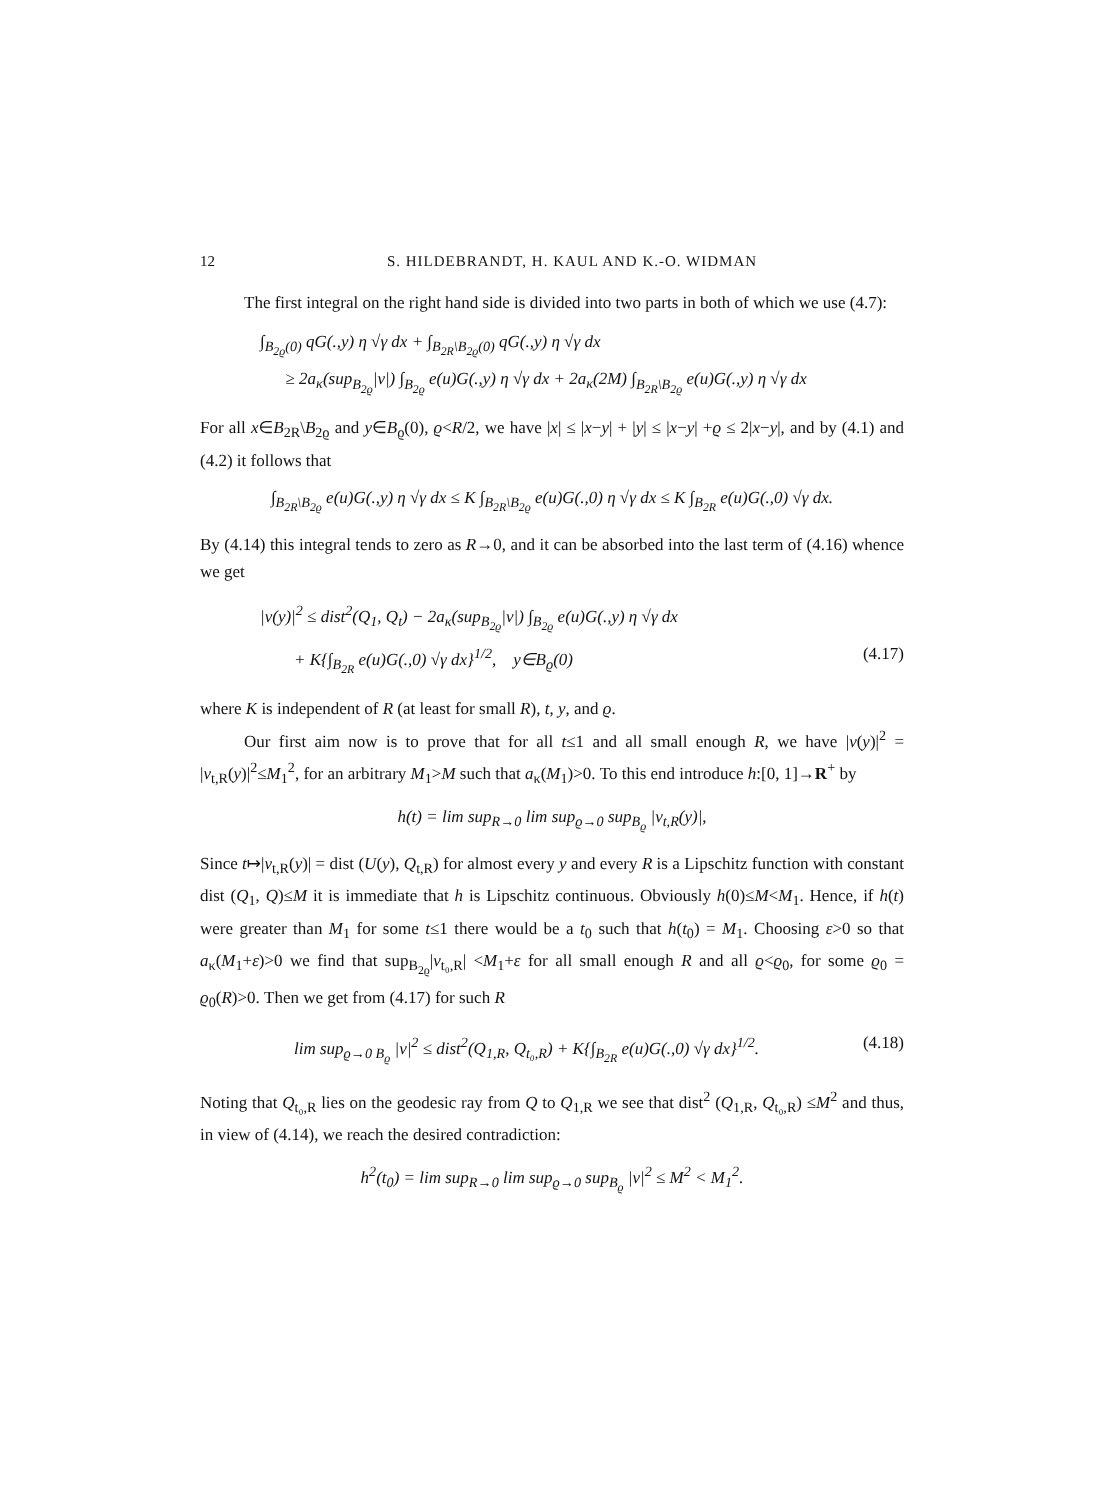12 S. HILDEBRANDT, H. KAUL AND K.-O. WIDMAN
The first integral on the right hand side is divided into two parts in both of which we use (4.7):
∫<sub>B<sub>2ϱ</sub>(0)</sub> qG(.,y) η √γ dx + ∫<sub>B<sub>2R</sub>\B<sub>2ϱ</sub>(0)</sub> qG(.,y) η √γ dx
≥ 2a<sub>κ</sub>(sup<sub>B<sub>2ϱ</sub></sub>|v|) ∫<sub>B<sub>2ϱ</sub></sub> e(u)G(.,y) η √γ dx + 2a<sub>κ</sub>(2M) ∫<sub>B<sub>2R</sub>\B<sub>2ϱ</sub></sub> e(u)G(.,y) η √γ dx
For all x∈B<sub>2R</sub>\B<sub>2ϱ</sub> and y∈B<sub>ϱ</sub>(0), ϱ<R/2, we have |x| ≤ |x−y| + |y| ≤ |x−y| +ϱ ≤ 2|x−y|, and by (4.1) and (4.2) it follows that
∫<sub>B<sub>2R</sub>\B<sub>2ϱ</sub></sub> e(u)G(.,y) η √γ dx ≤ K ∫<sub>B<sub>2R</sub>\B<sub>2ϱ</sub></sub> e(u)G(.,0) η √γ dx ≤ K ∫<sub>B<sub>2R</sub></sub> e(u)G(.,0) √γ dx.
By (4.14) this integral tends to zero as R→0, and it can be absorbed into the last term of (4.16) whence we get
|v(y)|<sup>2</sup> ≤ dist<sup>2</sup>(Q<sub>1</sub>, Q<sub>t</sub>) − 2a<sub>κ</sub>(sup<sub>B<sub>2ϱ</sub></sub>|v|) ∫<sub>B<sub>2ϱ</sub></sub> e(u)G(.,y) η √γ dx
+ K{∫<sub>B<sub>2R</sub></sub> e(u)G(.,0) √γ dx}<sup>1/2</sup>, y∈B<sub>ϱ</sub>(0) (4.17)
where K is independent of R (at least for small R), t, y, and ϱ.
Our first aim now is to prove that for all t≤1 and all small enough R, we have |v(y)|<sup>2</sup> = |v<sub>t,R</sub>(y)|<sup>2</sup>≤M<sub>1</sub><sup>2</sup>, for an arbitrary M<sub>1</sub>>M such that a<sub>κ</sub>(M<sub>1</sub>)>0. To this end introduce h:[0, 1]→R<sup>+</sup> by
h(t) = lim sup<sub>R→0</sub> lim sup<sub>ϱ→0</sub> sup<sub>B<sub>ϱ</sub></sub> |v<sub>t,R</sub>(y)|,
Since t↦|v<sub>t,R</sub>(y)| = dist (U(y), Q<sub>t,R</sub>) for almost every y and every R is a Lipschitz function with constant dist (Q<sub>1</sub>, Q)≤M it is immediate that h is Lipschitz continuous. Obviously h(0)≤M<M<sub>1</sub>. Hence, if h(t) were greater than M<sub>1</sub> for some t≤1 there would be a t<sub>0</sub> such that h(t<sub>0</sub>) = M<sub>1</sub>. Choosing ε>0 so that a<sub>κ</sub>(M<sub>1</sub>+ε)>0 we find that sup<sub>B<sub>2ϱ</sub></sub>|v<sub>t₀,R</sub>| <M<sub>1</sub>+ε for all small enough R and all ϱ<ϱ<sub>0</sub>, for some ϱ<sub>0</sub> = ϱ<sub>0</sub>(R)>0. Then we get from (4.17) for such R
lim sup<sub>ϱ→0 B<sub>ϱ</sub></sub> |v|<sup>2</sup> ≤ dist<sup>2</sup>(Q<sub>1,R</sub>, Q<sub>t₀,R</sub>) + K{∫<sub>B<sub>2R</sub></sub> e(u)G(.,0) √γ dx}<sup>1/2</sup>. (4.18)
Noting that Q<sub>t₀,R</sub> lies on the geodesic ray from Q to Q<sub>1,R</sub> we see that dist<sup>2</sup> (Q<sub>1,R</sub>, Q<sub>t₀,R</sub>) ≤M<sup>2</sup> and thus, in view of (4.14), we reach the desired contradiction:
h<sup>2</sup>(t<sub>0</sub>) = lim sup<sub>R→0</sub> lim sup<sub>ϱ→0</sub> sup<sub>B<sub>ϱ</sub></sub> |v|<sup>2</sup> ≤ M<sup>2</sup> < M<sub>1</sub><sup>2</sup>.